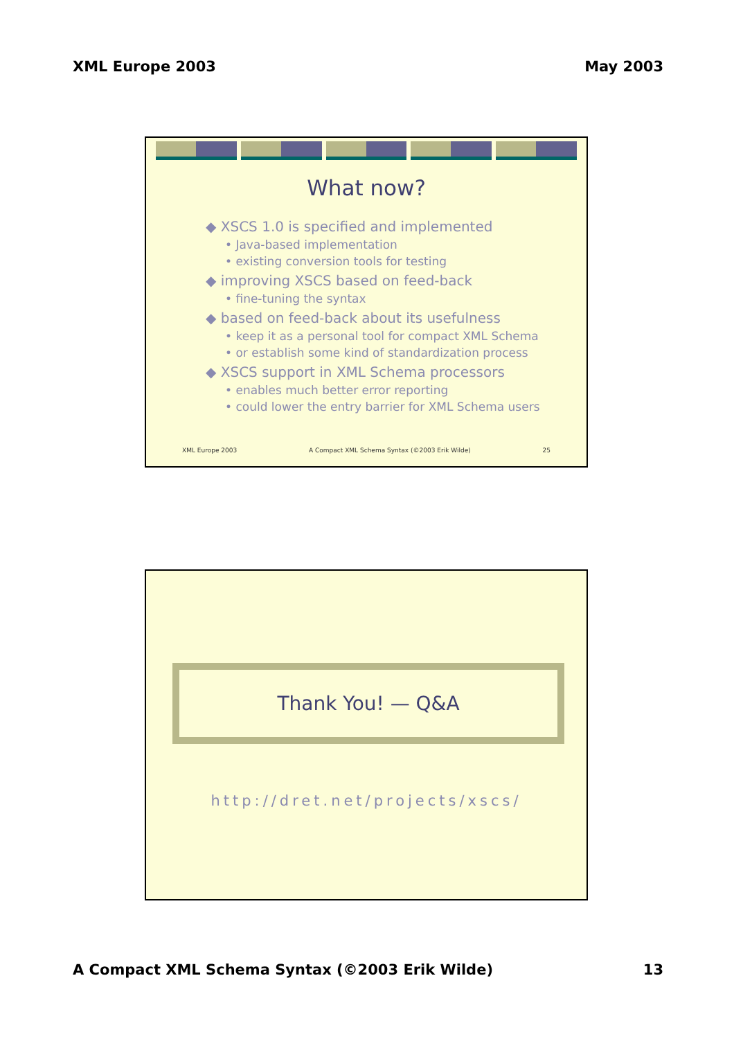XML Europe 2003 May 2003
What now?
◆ XSCS 1.0 is specified and implemented
• Java-based implementation
• existing conversion tools for testing
◆ improving XSCS based on feed-back
• fine-tuning the syntax
◆ based on feed-back about its usefulness
• keep it as a personal tool for compact XML Schema
• or establish some kind of standardization process
◆ XSCS support in XML Schema processors
• enables much better error reporting
• could lower the entry barrier for XML Schema users
XML Europe 2003 A Compact XML Schema Syntax (©2003 Erik Wilde) 25
Thank You! — Q&A
http://dret.net/projects/xscs/
A Compact XML Schema Syntax (©2003 Erik Wilde) 13